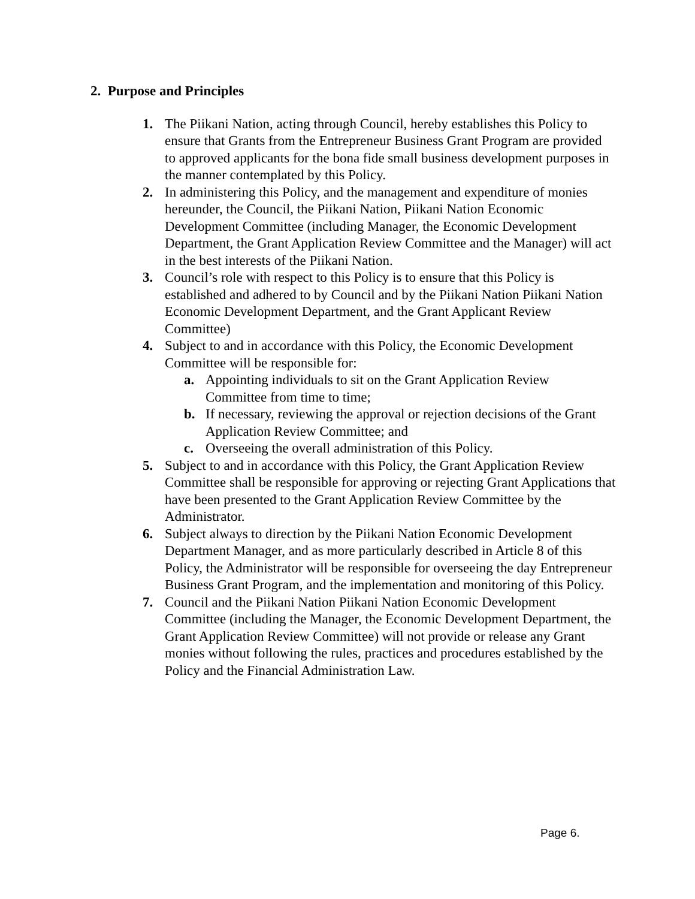2. Purpose and Principles
1. The Piikani Nation, acting through Council, hereby establishes this Policy to ensure that Grants from the Entrepreneur Business Grant Program are provided to approved applicants for the bona fide small business development purposes in the manner contemplated by this Policy.
2. In administering this Policy, and the management and expenditure of monies hereunder, the Council, the Piikani Nation, Piikani Nation Economic Development Committee (including Manager, the Economic Development Department, the Grant Application Review Committee and the Manager) will act in the best interests of the Piikani Nation.
3. Council’s role with respect to this Policy is to ensure that this Policy is established and adhered to by Council and by the Piikani Nation Piikani Nation Economic Development Department, and the Grant Applicant Review Committee)
4. Subject to and in accordance with this Policy, the Economic Development Committee will be responsible for:
a. Appointing individuals to sit on the Grant Application Review Committee from time to time;
b. If necessary, reviewing the approval or rejection decisions of the Grant Application Review Committee; and
c. Overseeing the overall administration of this Policy.
5. Subject to and in accordance with this Policy, the Grant Application Review Committee shall be responsible for approving or rejecting Grant Applications that have been presented to the Grant Application Review Committee by the Administrator.
6. Subject always to direction by the Piikani Nation Economic Development Department Manager, and as more particularly described in Article 8 of this Policy, the Administrator will be responsible for overseeing the day Entrepreneur Business Grant Program, and the implementation and monitoring of this Policy.
7. Council and the Piikani Nation Piikani Nation Economic Development Committee (including the Manager, the Economic Development Department, the Grant Application Review Committee) will not provide or release any Grant monies without following the rules, practices and procedures established by the Policy and the Financial Administration Law.
Page 6.